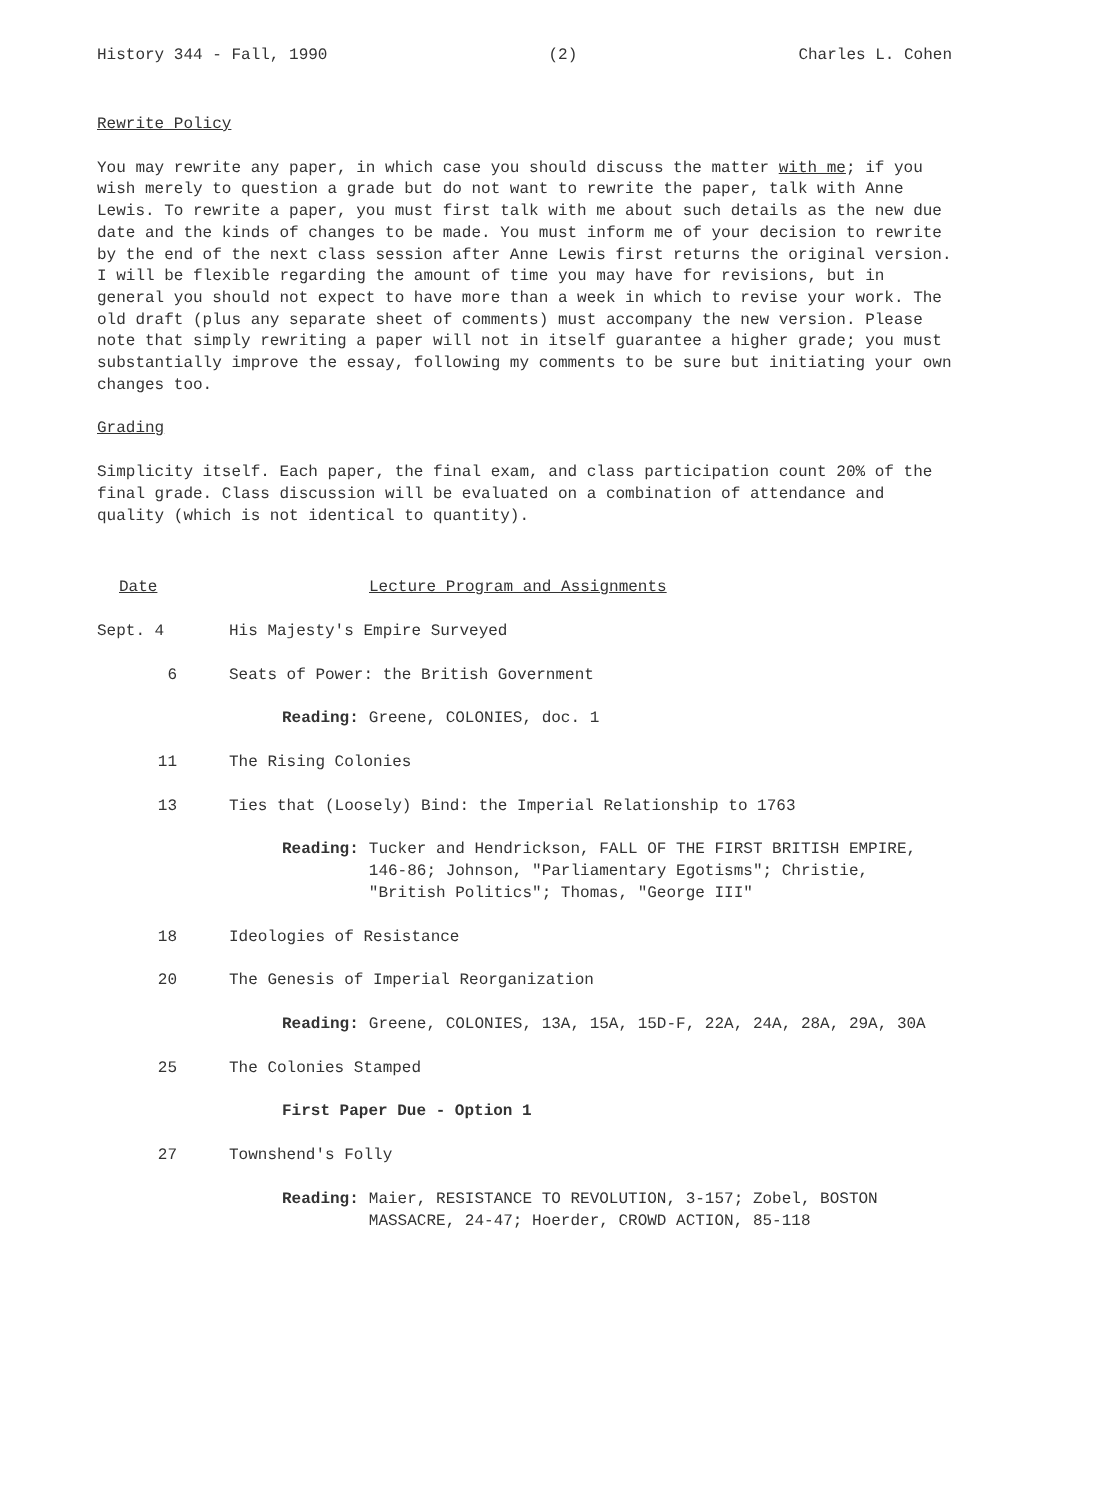History 344 - Fall, 1990 (2) Charles L. Cohen
Rewrite Policy
You may rewrite any paper, in which case you should discuss the matter with me; if you wish merely to question a grade but do not want to rewrite the paper, talk with Anne Lewis. To rewrite a paper, you must first talk with me about such details as the new due date and the kinds of changes to be made. You must inform me of your decision to rewrite by the end of the next class session after Anne Lewis first returns the original version. I will be flexible regarding the amount of time you may have for revisions, but in general you should not expect to have more than a week in which to revise your work. The old draft (plus any separate sheet of comments) must accompany the new version. Please note that simply rewriting a paper will not in itself guarantee a higher grade; you must substantially improve the essay, following my comments to be sure but initiating your own changes too.
Grading
Simplicity itself. Each paper, the final exam, and class participation count 20% of the final grade. Class discussion will be evaluated on a combination of attendance and quality (which is not identical to quantity).
Date Lecture Program and Assignments
Sept. 4 His Majesty's Empire Surveyed
6 Seats of Power: the British Government
Reading: Greene, COLONIES, doc. 1
11 The Rising Colonies
13 Ties that (Loosely) Bind: the Imperial Relationship to 1763
Reading: Tucker and Hendrickson, FALL OF THE FIRST BRITISH EMPIRE, 146-86; Johnson, "Parliamentary Egotisms"; Christie, "British Politics"; Thomas, "George III"
18 Ideologies of Resistance
20 The Genesis of Imperial Reorganization
Reading: Greene, COLONIES, 13A, 15A, 15D-F, 22A, 24A, 28A, 29A, 30A
25 The Colonies Stamped
First Paper Due - Option 1
27 Townshend's Folly
Reading: Maier, RESISTANCE TO REVOLUTION, 3-157; Zobel, BOSTON MASSACRE, 24-47; Hoerder, CROWD ACTION, 85-118